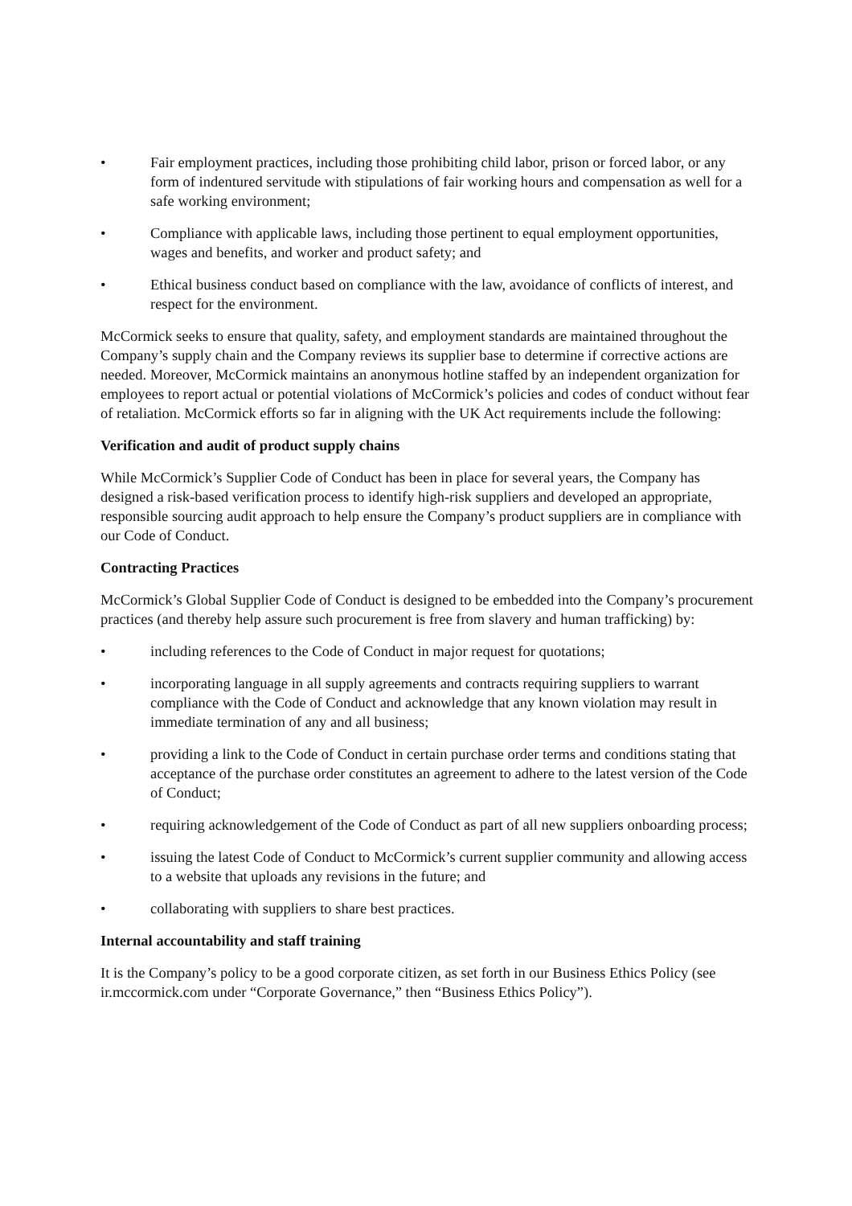• Fair employment practices, including those prohibiting child labor, prison or forced labor, or any form of indentured servitude with stipulations of fair working hours and compensation as well for a safe working environment;
• Compliance with applicable laws, including those pertinent to equal employment opportunities, wages and benefits, and worker and product safety; and
• Ethical business conduct based on compliance with the law, avoidance of conflicts of interest, and respect for the environment.
McCormick seeks to ensure that quality, safety, and employment standards are maintained throughout the Company’s supply chain and the Company reviews its supplier base to determine if corrective actions are needed. Moreover, McCormick maintains an anonymous hotline staffed by an independent organization for employees to report actual or potential violations of McCormick’s policies and codes of conduct without fear of retaliation. McCormick efforts so far in aligning with the UK Act requirements include the following:
Verification and audit of product supply chains
While McCormick’s Supplier Code of Conduct has been in place for several years, the Company has designed a risk-based verification process to identify high-risk suppliers and developed an appropriate, responsible sourcing audit approach to help ensure the Company’s product suppliers are in compliance with our Code of Conduct.
Contracting Practices
McCormick’s Global Supplier Code of Conduct is designed to be embedded into the Company’s procurement practices (and thereby help assure such procurement is free from slavery and human trafficking) by:
• including references to the Code of Conduct in major request for quotations;
• incorporating language in all supply agreements and contracts requiring suppliers to warrant compliance with the Code of Conduct and acknowledge that any known violation may result in immediate termination of any and all business;
• providing a link to the Code of Conduct in certain purchase order terms and conditions stating that acceptance of the purchase order constitutes an agreement to adhere to the latest version of the Code of Conduct;
• requiring acknowledgement of the Code of Conduct as part of all new suppliers onboarding process;
• issuing the latest Code of Conduct to McCormick’s current supplier community and allowing access to a website that uploads any revisions in the future; and
• collaborating with suppliers to share best practices.
Internal accountability and staff training
It is the Company’s policy to be a good corporate citizen, as set forth in our Business Ethics Policy (see ir.mccormick.com under “Corporate Governance,” then “Business Ethics Policy”).